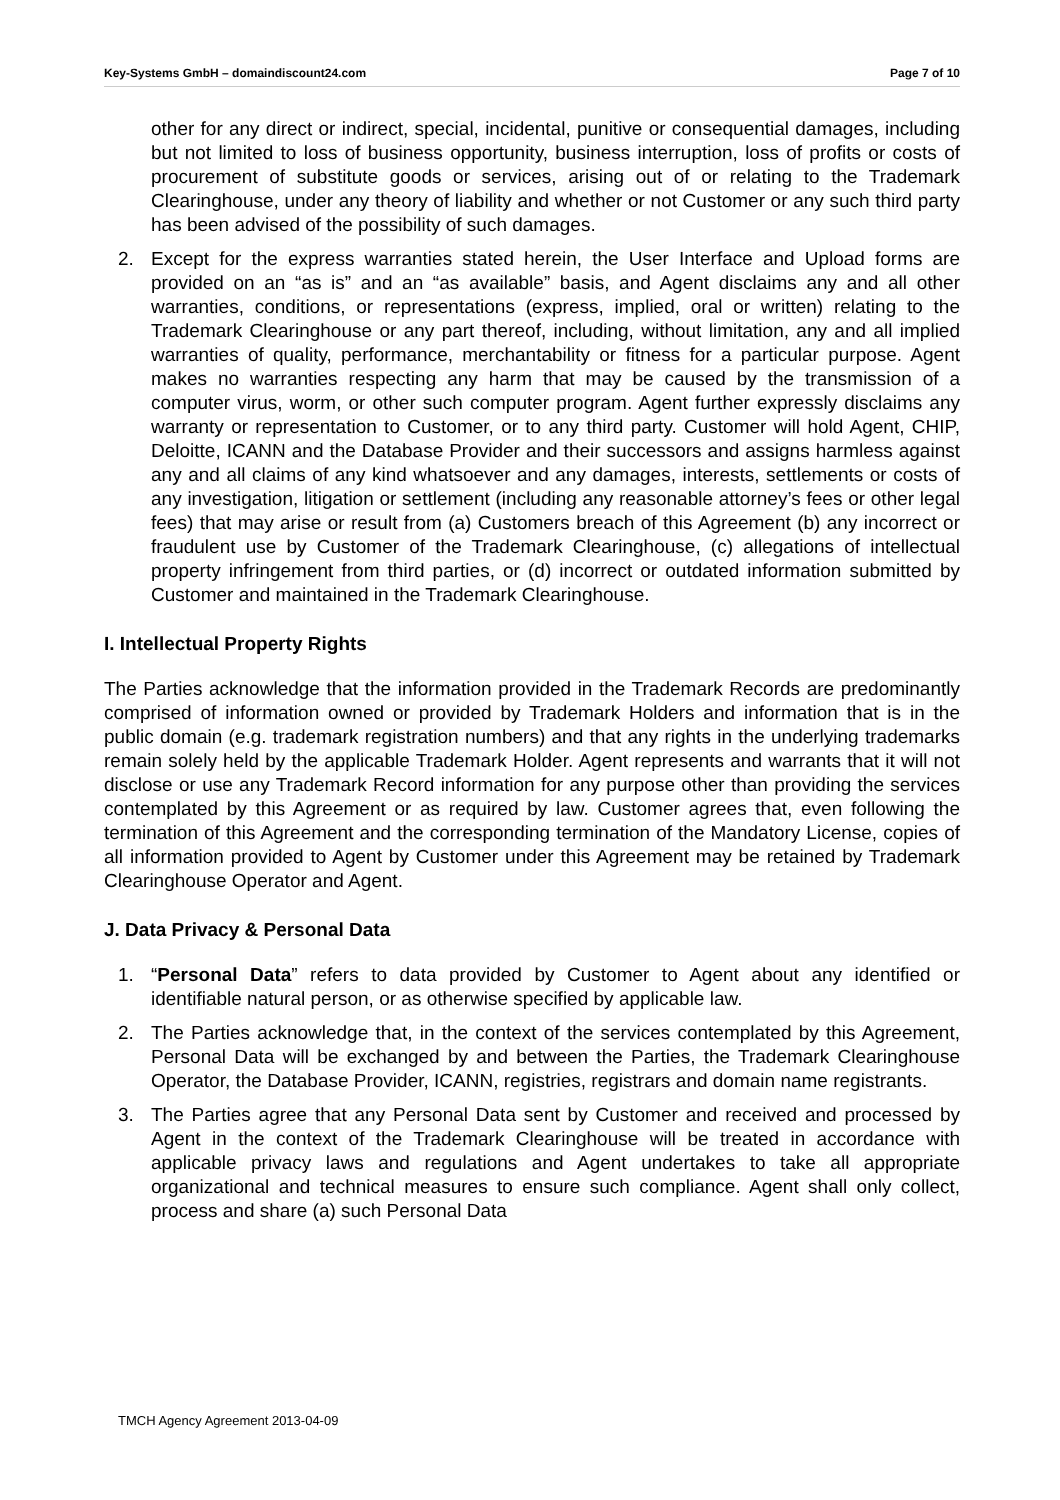Key-Systems GmbH – domaindiscount24.com Page 7 of 10
other for any direct or indirect, special, incidental, punitive or consequential damages, including but not limited to loss of business opportunity, business interruption, loss of profits or costs of procurement of substitute goods or services, arising out of or relating to the Trademark Clearinghouse, under any theory of liability and whether or not Customer or any such third party has been advised of the possibility of such damages.
2. Except for the express warranties stated herein, the User Interface and Upload forms are provided on an “as is” and an “as available” basis, and Agent disclaims any and all other warranties, conditions, or representations (express, implied, oral or written) relating to the Trademark Clearinghouse or any part thereof, including, without limitation, any and all implied warranties of quality, performance, merchantability or fitness for a particular purpose. Agent makes no warranties respecting any harm that may be caused by the transmission of a computer virus, worm, or other such computer program. Agent further expressly disclaims any warranty or representation to Customer, or to any third party. Customer will hold Agent, CHIP, Deloitte, ICANN and the Database Provider and their successors and assigns harmless against any and all claims of any kind whatsoever and any damages, interests, settlements or costs of any investigation, litigation or settlement (including any reasonable attorney’s fees or other legal fees) that may arise or result from (a) Customers breach of this Agreement (b) any incorrect or fraudulent use by Customer of the Trademark Clearinghouse, (c) allegations of intellectual property infringement from third parties, or (d) incorrect or outdated information submitted by Customer and maintained in the Trademark Clearinghouse.
I. Intellectual Property Rights
The Parties acknowledge that the information provided in the Trademark Records are predominantly comprised of information owned or provided by Trademark Holders and information that is in the public domain (e.g. trademark registration numbers) and that any rights in the underlying trademarks remain solely held by the applicable Trademark Holder. Agent represents and warrants that it will not disclose or use any Trademark Record information for any purpose other than providing the services contemplated by this Agreement or as required by law. Customer agrees that, even following the termination of this Agreement and the corresponding termination of the Mandatory License, copies of all information provided to Agent by Customer under this Agreement may be retained by Trademark Clearinghouse Operator and Agent.
J. Data Privacy & Personal Data
1. “Personal Data” refers to data provided by Customer to Agent about any identified or identifiable natural person, or as otherwise specified by applicable law.
2. The Parties acknowledge that, in the context of the services contemplated by this Agreement, Personal Data will be exchanged by and between the Parties, the Trademark Clearinghouse Operator, the Database Provider, ICANN, registries, registrars and domain name registrants.
3. The Parties agree that any Personal Data sent by Customer and received and processed by Agent in the context of the Trademark Clearinghouse will be treated in accordance with applicable privacy laws and regulations and Agent undertakes to take all appropriate organizational and technical measures to ensure such compliance. Agent shall only collect, process and share (a) such Personal Data
TMCH Agency Agreement 2013-04-09